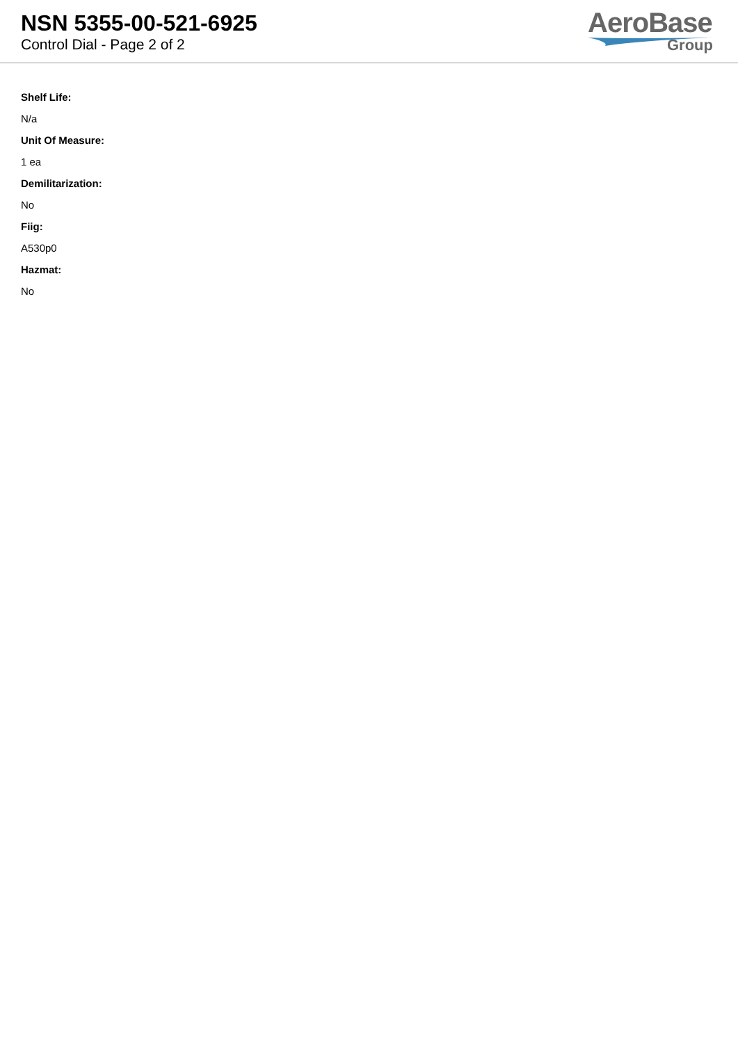NSN 5355-00-521-6925
Control Dial - Page 2 of 2
AeroBase
Group
Shelf Life:
N/a
Unit Of Measure:
1 ea
Demilitarization:
No
Fiig:
A530p0
Hazmat:
No